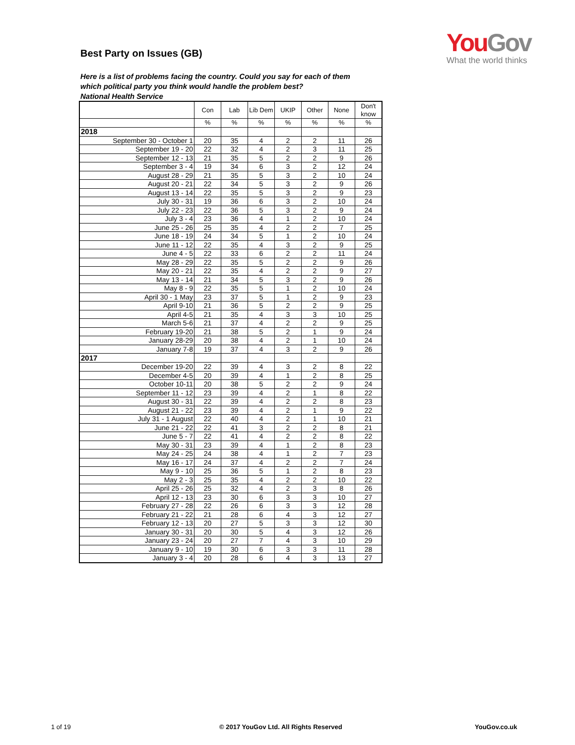You Gov
What the world thinks
Best Party on Issues (GB)
Here is a list of problems facing the country. Could you say for each of them
which political party you think would handle the problem best?
National Health Service
| | Con | Lab | Lib Dem | UKIP | Other | None | Don't know |
| --- | --- | --- | --- | --- | --- | --- | --- |
| | % | % | % | % | % | % | % |
| 2018 | | | | | | | |
| September 30 - October 1 | 20 | 35 | 4 | 2 | 2 | 11 | 26 |
| September 19 - 20 | 22 | 32 | 4 | 2 | 3 | 11 | 25 |
| September 12 - 13 | 21 | 35 | 5 | 2 | 2 | 9 | 26 |
| September 3 - 4 | 19 | 34 | 6 | 3 | 2 | 12 | 24 |
| August 28 - 29 | 21 | 35 | 5 | 3 | 2 | 10 | 24 |
| August 20 - 21 | 22 | 34 | 5 | 3 | 2 | 9 | 26 |
| August 13 - 14 | 22 | 35 | 5 | 3 | 2 | 9 | 23 |
| July 30 - 31 | 19 | 36 | 6 | 3 | 2 | 10 | 24 |
| July 22 - 23 | 22 | 36 | 5 | 3 | 2 | 9 | 24 |
| July 3 - 4 | 23 | 36 | 4 | 1 | 2 | 10 | 24 |
| June 25 - 26 | 25 | 35 | 4 | 2 | 2 | 7 | 25 |
| June 18 - 19 | 24 | 34 | 5 | 1 | 2 | 10 | 24 |
| June 11 - 12 | 22 | 35 | 4 | 3 | 2 | 9 | 25 |
| June 4 - 5 | 22 | 33 | 6 | 2 | 2 | 11 | 24 |
| May 28 - 29 | 22 | 35 | 5 | 2 | 2 | 9 | 26 |
| May 20 - 21 | 22 | 35 | 4 | 2 | 2 | 9 | 27 |
| May 13 - 14 | 21 | 34 | 5 | 3 | 2 | 9 | 26 |
| May 8 - 9 | 22 | 35 | 5 | 1 | 2 | 10 | 24 |
| April 30 - 1 May | 23 | 37 | 5 | 1 | 2 | 9 | 23 |
| April 9-10 | 21 | 36 | 5 | 2 | 2 | 9 | 25 |
| April 4-5 | 21 | 35 | 4 | 3 | 3 | 10 | 25 |
| March 5-6 | 21 | 37 | 4 | 2 | 2 | 9 | 25 |
| February 19-20 | 21 | 38 | 5 | 2 | 1 | 9 | 24 |
| January 28-29 | 20 | 38 | 4 | 2 | 1 | 10 | 24 |
| January 7-8 | 19 | 37 | 4 | 3 | 2 | 9 | 26 |
| 2017 | | | | | | | |
| December 19-20 | 22 | 39 | 4 | 3 | 2 | 8 | 22 |
| December 4-5 | 20 | 39 | 4 | 1 | 2 | 8 | 25 |
| October 10-11 | 20 | 38 | 5 | 2 | 2 | 9 | 24 |
| September 11 - 12 | 23 | 39 | 4 | 2 | 1 | 8 | 22 |
| August 30 - 31 | 22 | 39 | 4 | 2 | 2 | 8 | 23 |
| August 21 - 22 | 23 | 39 | 4 | 2 | 1 | 9 | 22 |
| July 31 - 1 August | 22 | 40 | 4 | 2 | 1 | 10 | 21 |
| June 21 - 22 | 22 | 41 | 3 | 2 | 2 | 8 | 21 |
| June 5 - 7 | 22 | 41 | 4 | 2 | 2 | 8 | 22 |
| May 30 - 31 | 23 | 39 | 4 | 1 | 2 | 8 | 23 |
| May 24 - 25 | 24 | 38 | 4 | 1 | 2 | 7 | 23 |
| May 16 - 17 | 24 | 37 | 4 | 2 | 2 | 7 | 24 |
| May 9 - 10 | 25 | 36 | 5 | 1 | 2 | 8 | 23 |
| May 2 - 3 | 25 | 35 | 4 | 2 | 2 | 10 | 22 |
| April 25 - 26 | 25 | 32 | 4 | 2 | 3 | 8 | 26 |
| April 12 - 13 | 23 | 30 | 6 | 3 | 3 | 10 | 27 |
| February 27 - 28 | 22 | 26 | 6 | 3 | 3 | 12 | 28 |
| February 21 - 22 | 21 | 28 | 6 | 4 | 3 | 12 | 27 |
| February 12 - 13 | 20 | 27 | 5 | 3 | 3 | 12 | 30 |
| January 30 - 31 | 20 | 30 | 5 | 4 | 3 | 12 | 26 |
| January 23 - 24 | 20 | 27 | 7 | 4 | 3 | 10 | 29 |
| January 9 - 10 | 19 | 30 | 6 | 3 | 3 | 11 | 28 |
| January 3 - 4 | 20 | 28 | 6 | 4 | 3 | 13 | 27 |
1 of 19
© 2017 YouGov Ltd. All Rights Reserved
YouGov.co.uk